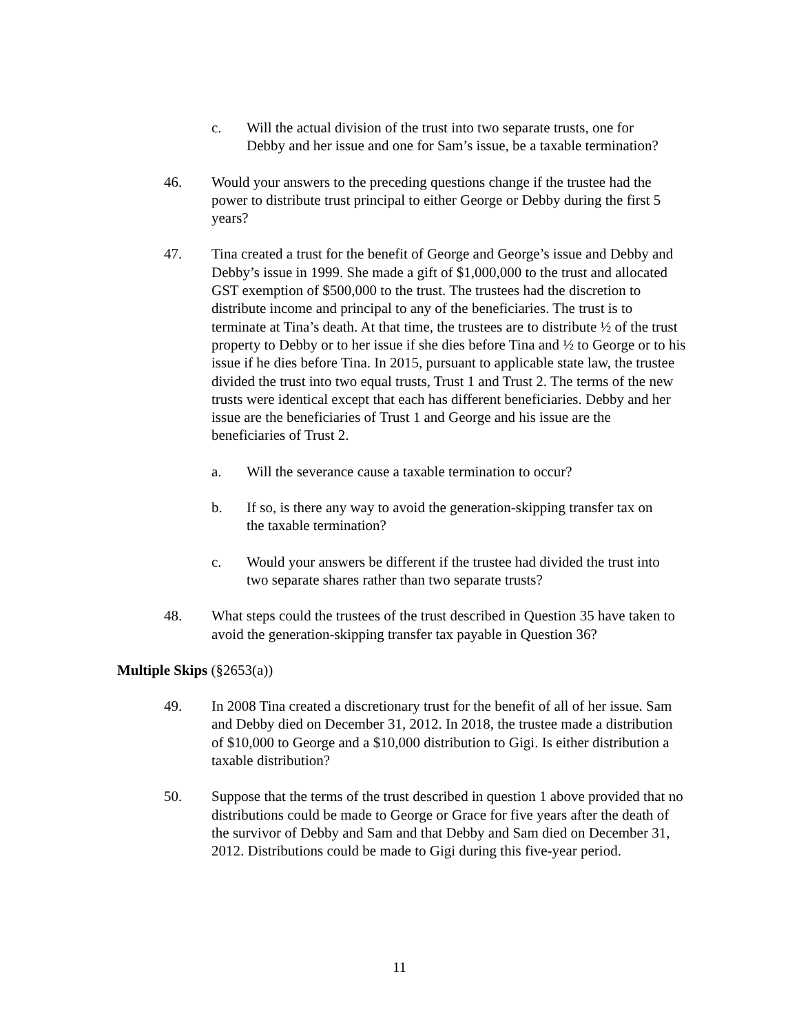c. Will the actual division of the trust into two separate trusts, one for Debby and her issue and one for Sam’s issue, be a taxable termination?
46. Would your answers to the preceding questions change if the trustee had the power to distribute trust principal to either George or Debby during the first 5 years?
47. Tina created a trust for the benefit of George and George’s issue and Debby and Debby’s issue in 1999. She made a gift of $1,000,000 to the trust and allocated GST exemption of $500,000 to the trust. The trustees had the discretion to distribute income and principal to any of the beneficiaries. The trust is to terminate at Tina’s death. At that time, the trustees are to distribute ½ of the trust property to Debby or to her issue if she dies before Tina and ½ to George or to his issue if he dies before Tina. In 2015, pursuant to applicable state law, the trustee divided the trust into two equal trusts, Trust 1 and Trust 2. The terms of the new trusts were identical except that each has different beneficiaries. Debby and her issue are the beneficiaries of Trust 1 and George and his issue are the beneficiaries of Trust 2.
a. Will the severance cause a taxable termination to occur?
b. If so, is there any way to avoid the generation-skipping transfer tax on the taxable termination?
c. Would your answers be different if the trustee had divided the trust into two separate shares rather than two separate trusts?
48. What steps could the trustees of the trust described in Question 35 have taken to avoid the generation-skipping transfer tax payable in Question 36?
Multiple Skips (§2653(a))
49. In 2008 Tina created a discretionary trust for the benefit of all of her issue. Sam and Debby died on December 31, 2012. In 2018, the trustee made a distribution of $10,000 to George and a $10,000 distribution to Gigi. Is either distribution a taxable distribution?
50. Suppose that the terms of the trust described in question 1 above provided that no distributions could be made to George or Grace for five years after the death of the survivor of Debby and Sam and that Debby and Sam died on December 31, 2012. Distributions could be made to Gigi during this five-year period.
11